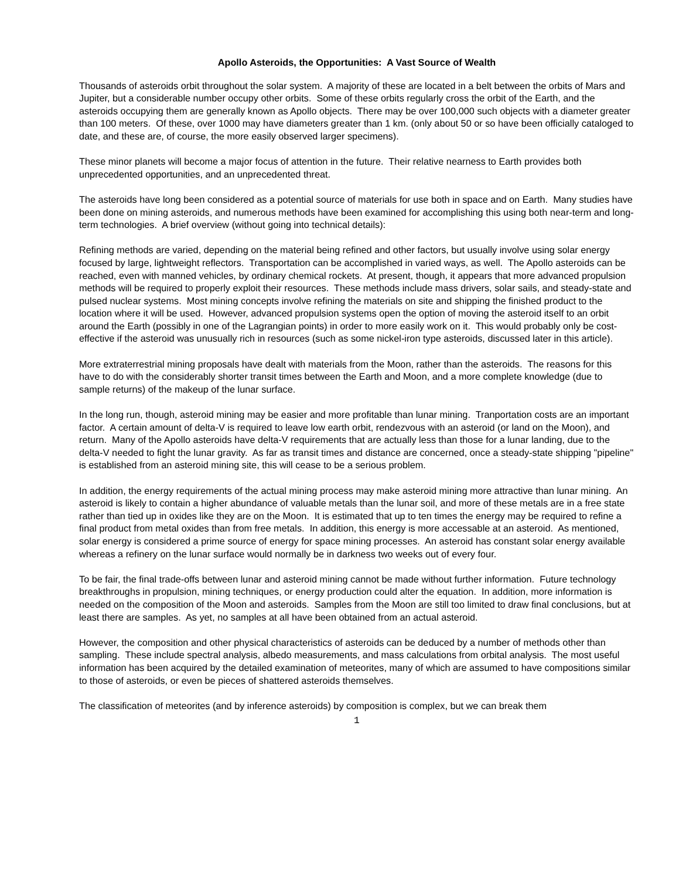Apollo Asteroids, the Opportunities: A Vast Source of Wealth
Thousands of asteroids orbit throughout the solar system. A majority of these are located in a belt between the orbits of Mars and Jupiter, but a considerable number occupy other orbits. Some of these orbits regularly cross the orbit of the Earth, and the asteroids occupying them are generally known as Apollo objects. There may be over 100,000 such objects with a diameter greater than 100 meters. Of these, over 1000 may have diameters greater than 1 km. (only about 50 or so have been officially cataloged to date, and these are, of course, the more easily observed larger specimens).
These minor planets will become a major focus of attention in the future. Their relative nearness to Earth provides both unprecedented opportunities, and an unprecedented threat.
The asteroids have long been considered as a potential source of materials for use both in space and on Earth. Many studies have been done on mining asteroids, and numerous methods have been examined for accomplishing this using both near-term and long-term technologies. A brief overview (without going into technical details):
Refining methods are varied, depending on the material being refined and other factors, but usually involve using solar energy focused by large, lightweight reflectors. Transportation can be accomplished in varied ways, as well. The Apollo asteroids can be reached, even with manned vehicles, by ordinary chemical rockets. At present, though, it appears that more advanced propulsion methods will be required to properly exploit their resources. These methods include mass drivers, solar sails, and steady-state and pulsed nuclear systems. Most mining concepts involve refining the materials on site and shipping the finished product to the location where it will be used. However, advanced propulsion systems open the option of moving the asteroid itself to an orbit around the Earth (possibly in one of the Lagrangian points) in order to more easily work on it. This would probably only be cost-effective if the asteroid was unusually rich in resources (such as some nickel-iron type asteroids, discussed later in this article).
More extraterrestrial mining proposals have dealt with materials from the Moon, rather than the asteroids. The reasons for this have to do with the considerably shorter transit times between the Earth and Moon, and a more complete knowledge (due to sample returns) of the makeup of the lunar surface.
In the long run, though, asteroid mining may be easier and more profitable than lunar mining. Tranportation costs are an important factor. A certain amount of delta-V is required to leave low earth orbit, rendezvous with an asteroid (or land on the Moon), and return. Many of the Apollo asteroids have delta-V requirements that are actually less than those for a lunar landing, due to the delta-V needed to fight the lunar gravity. As far as transit times and distance are concerned, once a steady-state shipping "pipeline" is established from an asteroid mining site, this will cease to be a serious problem.
In addition, the energy requirements of the actual mining process may make asteroid mining more attractive than lunar mining. An asteroid is likely to contain a higher abundance of valuable metals than the lunar soil, and more of these metals are in a free state rather than tied up in oxides like they are on the Moon. It is estimated that up to ten times the energy may be required to refine a final product from metal oxides than from free metals. In addition, this energy is more accessable at an asteroid. As mentioned, solar energy is considered a prime source of energy for space mining processes. An asteroid has constant solar energy available whereas a refinery on the lunar surface would normally be in darkness two weeks out of every four.
To be fair, the final trade-offs between lunar and asteroid mining cannot be made without further information. Future technology breakthroughs in propulsion, mining techniques, or energy production could alter the equation. In addition, more information is needed on the composition of the Moon and asteroids. Samples from the Moon are still too limited to draw final conclusions, but at least there are samples. As yet, no samples at all have been obtained from an actual asteroid.
However, the composition and other physical characteristics of asteroids can be deduced by a number of methods other than sampling. These include spectral analysis, albedo measurements, and mass calculations from orbital analysis. The most useful information has been acquired by the detailed examination of meteorites, many of which are assumed to have compositions similar to those of asteroids, or even be pieces of shattered asteroids themselves.
The classification of meteorites (and by inference asteroids) by composition is complex, but we can break them
1